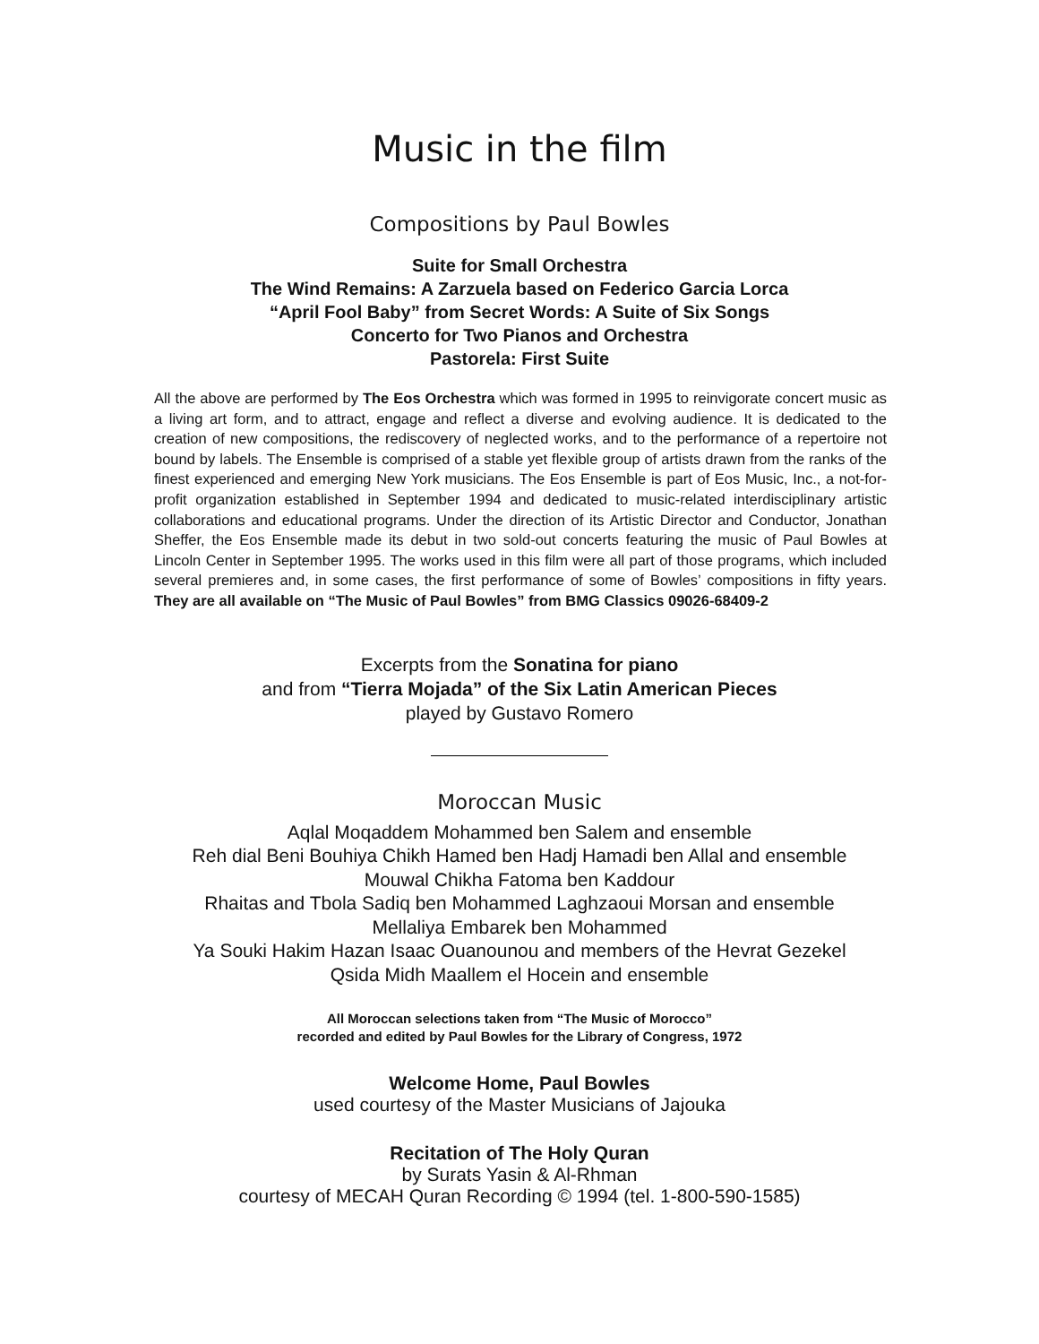Music in the film
Compositions by Paul Bowles
Suite for Small Orchestra
The Wind Remains: A Zarzuela based on Federico Garcia Lorca
“April Fool Baby” from Secret Words: A Suite of Six Songs
Concerto for Two Pianos and Orchestra
Pastorela: First Suite
All the above are performed by The Eos Orchestra which was formed in 1995 to reinvigorate concert music as a living art form, and to attract, engage and reflect a diverse and evolving audience. It is dedicated to the creation of new compositions, the rediscovery of neglected works, and to the performance of a repertoire not bound by labels. The Ensemble is comprised of a stable yet flexible group of artists drawn from the ranks of the finest experienced and emerging New York musicians. The Eos Ensemble is part of Eos Music, Inc., a not-for-profit organization established in September 1994 and dedicated to music-related interdisciplinary artistic collaborations and educational programs. Under the direction of its Artistic Director and Conductor, Jonathan Sheffer, the Eos Ensemble made its debut in two sold-out concerts featuring the music of Paul Bowles at Lincoln Center in September 1995. The works used in this film were all part of those programs, which included several premieres and, in some cases, the first performance of some of Bowles’ compositions in fifty years. They are all available on “The Music of Paul Bowles” from BMG Classics 09026-68409-2
Excerpts from the Sonatina for piano
and from “Tierra Mojada” of the Six Latin American Pieces
played by Gustavo Romero
Moroccan Music
Aqlal Moqaddem Mohammed ben Salem and ensemble
Reh dial Beni Bouhiya Chikh Hamed ben Hadj Hamadi ben Allal and ensemble
Mouwal Chikha Fatoma ben Kaddour
Rhaitas and Tbola Sadiq ben Mohammed Laghzaoui Morsan and ensemble
Mellaliya Embarek ben Mohammed
Ya Souki Hakim Hazan Isaac Ouanounou and members of the Hevrat Gezekel
Qsida Midh Maallem el Hocein and ensemble
All Moroccan selections taken from “The Music of Morocco”
recorded and edited by Paul Bowles for the Library of Congress, 1972
Welcome Home, Paul Bowles
used courtesy of the Master Musicians of Jajouka
Recitation of The Holy Quran
by Surats Yasin & Al-Rhman
courtesy of MECAH Quran Recording © 1994 (tel. 1-800-590-1585)